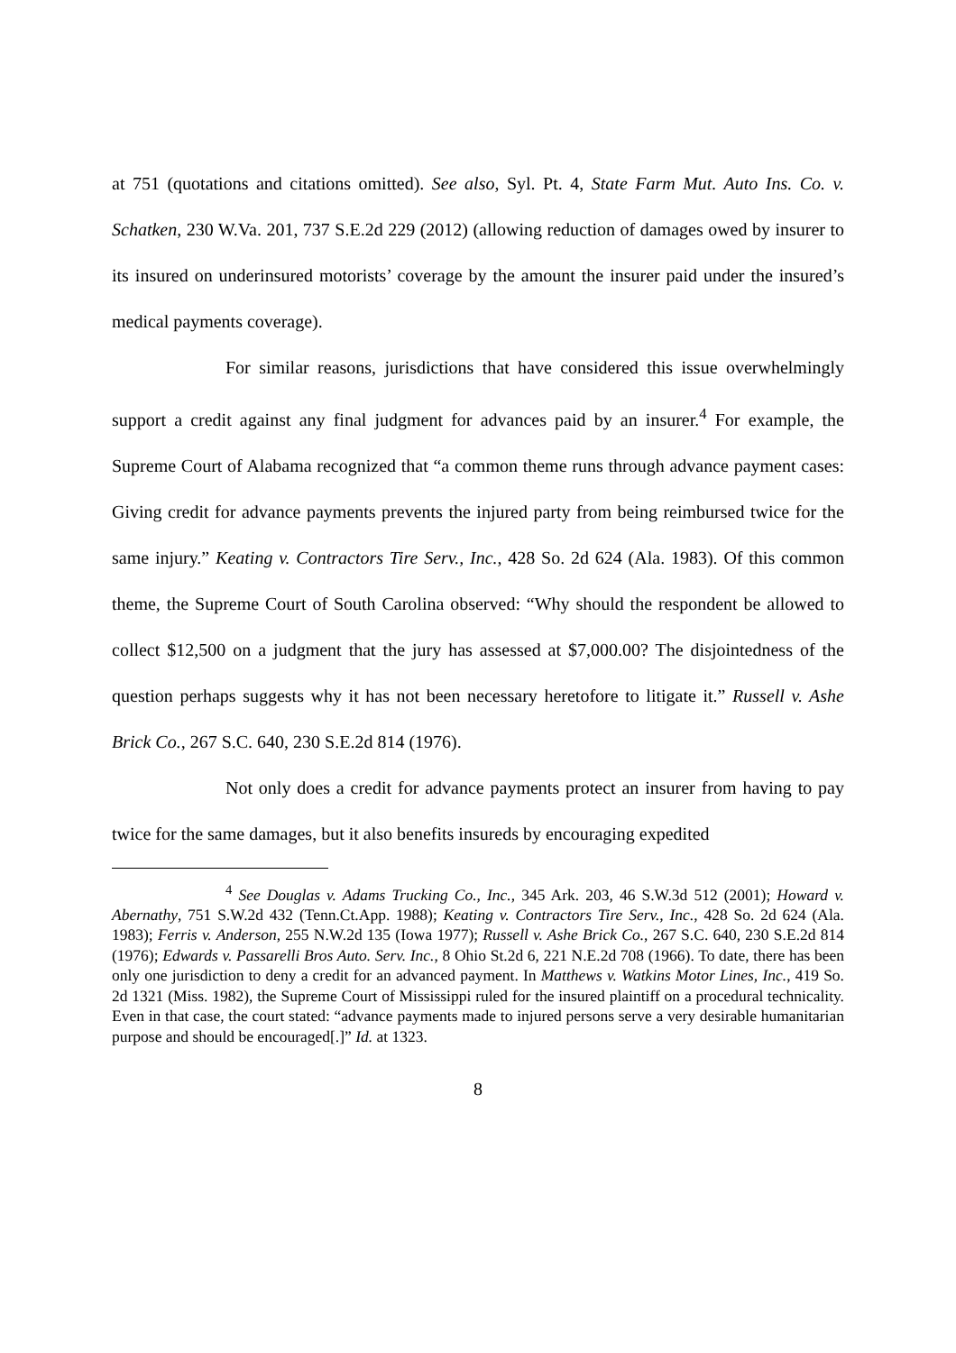at 751 (quotations and citations omitted). See also, Syl. Pt. 4, State Farm Mut. Auto Ins. Co. v. Schatken, 230 W.Va. 201, 737 S.E.2d 229 (2012) (allowing reduction of damages owed by insurer to its insured on underinsured motorists’ coverage by the amount the insurer paid under the insured’s medical payments coverage).
For similar reasons, jurisdictions that have considered this issue overwhelmingly support a credit against any final judgment for advances paid by an insurer.<sup>4</sup> For example, the Supreme Court of Alabama recognized that “a common theme runs through advance payment cases: Giving credit for advance payments prevents the injured party from being reimbursed twice for the same injury.” Keating v. Contractors Tire Serv., Inc., 428 So. 2d 624 (Ala. 1983). Of this common theme, the Supreme Court of South Carolina observed: “Why should the respondent be allowed to collect $12,500 on a judgment that the jury has assessed at $7,000.00? The disjointedness of the question perhaps suggests why it has not been necessary heretofore to litigate it.” Russell v. Ashe Brick Co., 267 S.C. 640, 230 S.E.2d 814 (1976).
Not only does a credit for advance payments protect an insurer from having to pay twice for the same damages, but it also benefits insureds by encouraging expedited
<sup>4</sup> See Douglas v. Adams Trucking Co., Inc., 345 Ark. 203, 46 S.W.3d 512 (2001); Howard v. Abernathy, 751 S.W.2d 432 (Tenn.Ct.App. 1988); Keating v. Contractors Tire Serv., Inc., 428 So. 2d 624 (Ala. 1983); Ferris v. Anderson, 255 N.W.2d 135 (Iowa 1977); Russell v. Ashe Brick Co., 267 S.C. 640, 230 S.E.2d 814 (1976); Edwards v. Passarelli Bros Auto. Serv. Inc., 8 Ohio St.2d 6, 221 N.E.2d 708 (1966). To date, there has been only one jurisdiction to deny a credit for an advanced payment. In Matthews v. Watkins Motor Lines, Inc., 419 So. 2d 1321 (Miss. 1982), the Supreme Court of Mississippi ruled for the insured plaintiff on a procedural technicality. Even in that case, the court stated: “advance payments made to injured persons serve a very desirable humanitarian purpose and should be encouraged[.]” Id. at 1323.
8